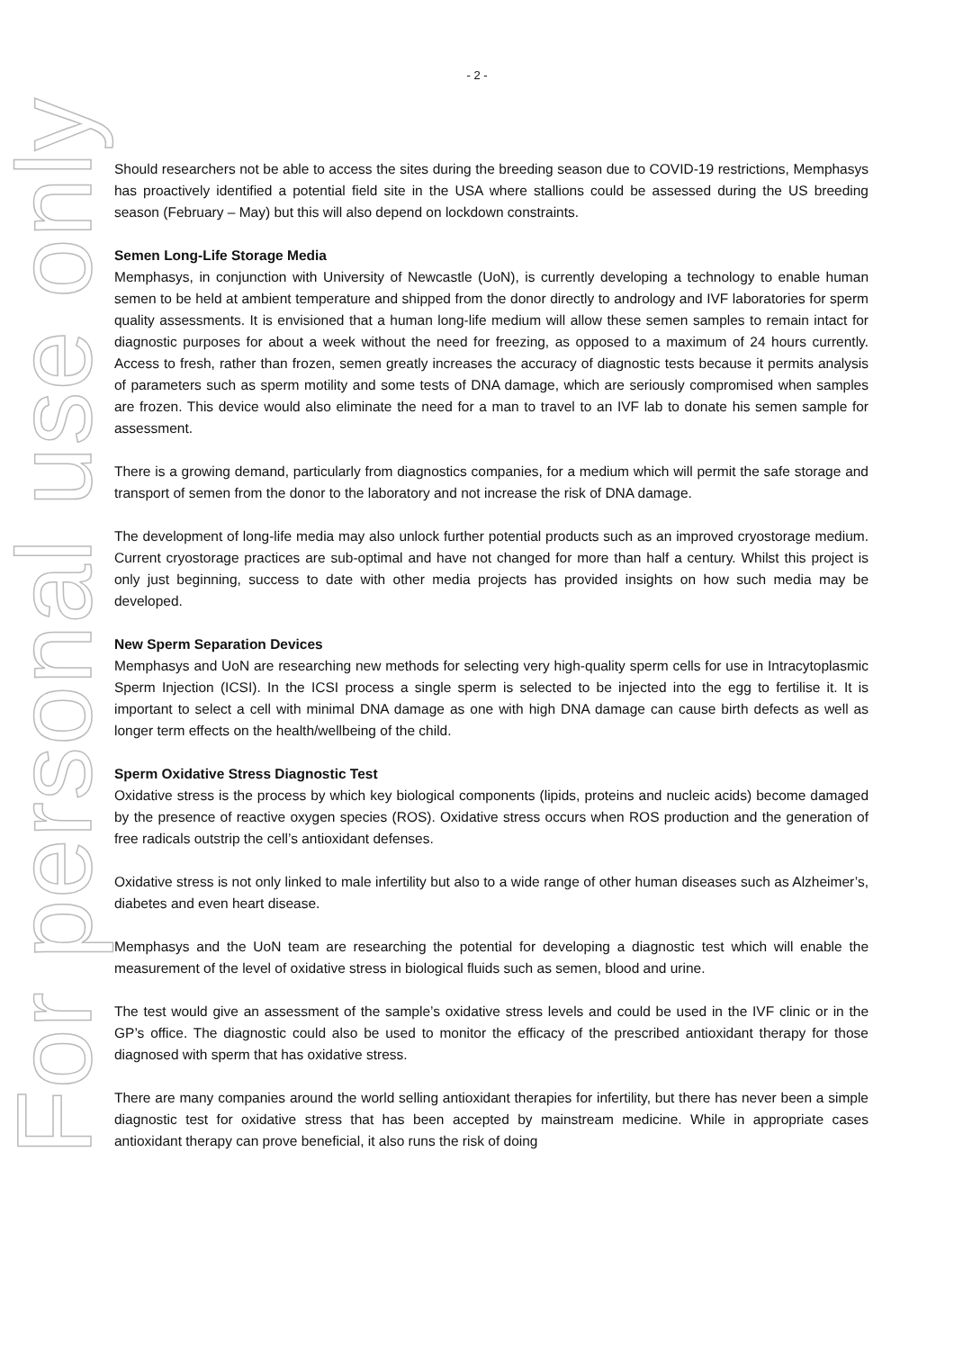- 2 -
For personal use only
Should researchers not be able to access the sites during the breeding season due to COVID-19 restrictions, Memphasys has proactively identified a potential field site in the USA where stallions could be assessed during the US breeding season (February – May) but this will also depend on lockdown constraints.
Semen Long-Life Storage Media
Memphasys, in conjunction with University of Newcastle (UoN), is currently developing a technology to enable human semen to be held at ambient temperature and shipped from the donor directly to andrology and IVF laboratories for sperm quality assessments. It is envisioned that a human long-life medium will allow these semen samples to remain intact for diagnostic purposes for about a week without the need for freezing, as opposed to a maximum of 24 hours currently. Access to fresh, rather than frozen, semen greatly increases the accuracy of diagnostic tests because it permits analysis of parameters such as sperm motility and some tests of DNA damage, which are seriously compromised when samples are frozen. This device would also eliminate the need for a man to travel to an IVF lab to donate his semen sample for assessment.
There is a growing demand, particularly from diagnostics companies, for a medium which will permit the safe storage and transport of semen from the donor to the laboratory and not increase the risk of DNA damage.
The development of long-life media may also unlock further potential products such as an improved cryostorage medium. Current cryostorage practices are sub-optimal and have not changed for more than half a century. Whilst this project is only just beginning, success to date with other media projects has provided insights on how such media may be developed.
New Sperm Separation Devices
Memphasys and UoN are researching new methods for selecting very high-quality sperm cells for use in Intracytoplasmic Sperm Injection (ICSI). In the ICSI process a single sperm is selected to be injected into the egg to fertilise it. It is important to select a cell with minimal DNA damage as one with high DNA damage can cause birth defects as well as longer term effects on the health/wellbeing of the child.
Sperm Oxidative Stress Diagnostic Test
Oxidative stress is the process by which key biological components (lipids, proteins and nucleic acids) become damaged by the presence of reactive oxygen species (ROS). Oxidative stress occurs when ROS production and the generation of free radicals outstrip the cell’s antioxidant defenses.
Oxidative stress is not only linked to male infertility but also to a wide range of other human diseases such as Alzheimer’s, diabetes and even heart disease.
Memphasys and the UoN team are researching the potential for developing a diagnostic test which will enable the measurement of the level of oxidative stress in biological fluids such as semen, blood and urine.
The test would give an assessment of the sample’s oxidative stress levels and could be used in the IVF clinic or in the GP’s office. The diagnostic could also be used to monitor the efficacy of the prescribed antioxidant therapy for those diagnosed with sperm that has oxidative stress.
There are many companies around the world selling antioxidant therapies for infertility, but there has never been a simple diagnostic test for oxidative stress that has been accepted by mainstream medicine. While in appropriate cases antioxidant therapy can prove beneficial, it also runs the risk of doing